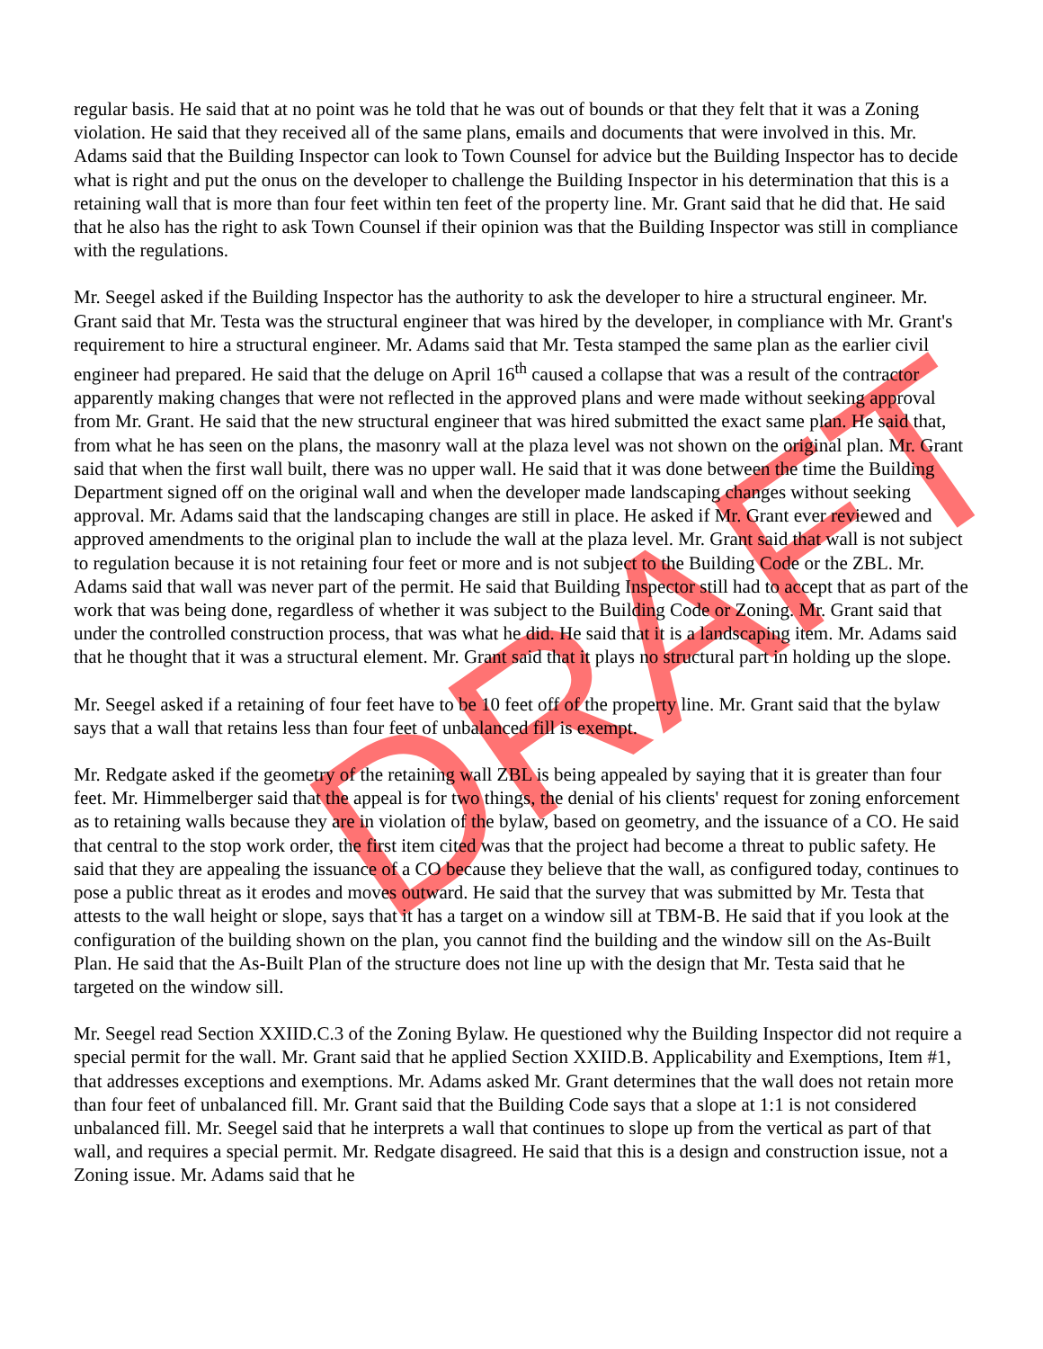DRAFT
regular basis. He said that at no point was he told that he was out of bounds or that they felt that it was a Zoning violation. He said that they received all of the same plans, emails and documents that were involved in this. Mr. Adams said that the Building Inspector can look to Town Counsel for advice but the Building Inspector has to decide what is right and put the onus on the developer to challenge the Building Inspector in his determination that this is a retaining wall that is more than four feet within ten feet of the property line. Mr. Grant said that he did that. He said that he also has the right to ask Town Counsel if their opinion was that the Building Inspector was still in compliance with the regulations.
Mr. Seegel asked if the Building Inspector has the authority to ask the developer to hire a structural engineer. Mr. Grant said that Mr. Testa was the structural engineer that was hired by the developer, in compliance with Mr. Grant's requirement to hire a structural engineer. Mr. Adams said that Mr. Testa stamped the same plan as the earlier civil engineer had prepared. He said that the deluge on April 16<sup>th</sup> caused a collapse that was a result of the contractor apparently making changes that were not reflected in the approved plans and were made without seeking approval from Mr. Grant. He said that the new structural engineer that was hired submitted the exact same plan. He said that, from what he has seen on the plans, the masonry wall at the plaza level was not shown on the original plan. Mr. Grant said that when the first wall built, there was no upper wall. He said that it was done between the time the Building Department signed off on the original wall and when the developer made landscaping changes without seeking approval. Mr. Adams said that the landscaping changes are still in place. He asked if Mr. Grant ever reviewed and approved amendments to the original plan to include the wall at the plaza level. Mr. Grant said that wall is not subject to regulation because it is not retaining four feet or more and is not subject to the Building Code or the ZBL. Mr. Adams said that wall was never part of the permit. He said that Building Inspector still had to accept that as part of the work that was being done, regardless of whether it was subject to the Building Code or Zoning. Mr. Grant said that under the controlled construction process, that was what he did. He said that it is a landscaping item. Mr. Adams said that he thought that it was a structural element. Mr. Grant said that it plays no structural part in holding up the slope.
Mr. Seegel asked if a retaining of four feet have to be 10 feet off of the property line. Mr. Grant said that the bylaw says that a wall that retains less than four feet of unbalanced fill is exempt.
Mr. Redgate asked if the geometry of the retaining wall ZBL is being appealed by saying that it is greater than four feet. Mr. Himmelberger said that the appeal is for two things, the denial of his clients' request for zoning enforcement as to retaining walls because they are in violation of the bylaw, based on geometry, and the issuance of a CO. He said that central to the stop work order, the first item cited was that the project had become a threat to public safety. He said that they are appealing the issuance of a CO because they believe that the wall, as configured today, continues to pose a public threat as it erodes and moves outward. He said that the survey that was submitted by Mr. Testa that attests to the wall height or slope, says that it has a target on a window sill at TBM-B. He said that if you look at the configuration of the building shown on the plan, you cannot find the building and the window sill on the As-Built Plan. He said that the As-Built Plan of the structure does not line up with the design that Mr. Testa said that he targeted on the window sill.
Mr. Seegel read Section XXIID.C.3 of the Zoning Bylaw. He questioned why the Building Inspector did not require a special permit for the wall. Mr. Grant said that he applied Section XXIID.B. Applicability and Exemptions, Item #1, that addresses exceptions and exemptions. Mr. Adams asked Mr. Grant determines that the wall does not retain more than four feet of unbalanced fill. Mr. Grant said that the Building Code says that a slope at 1:1 is not considered unbalanced fill. Mr. Seegel said that he interprets a wall that continues to slope up from the vertical as part of that wall, and requires a special permit. Mr. Redgate disagreed. He said that this is a design and construction issue, not a Zoning issue. Mr. Adams said that he